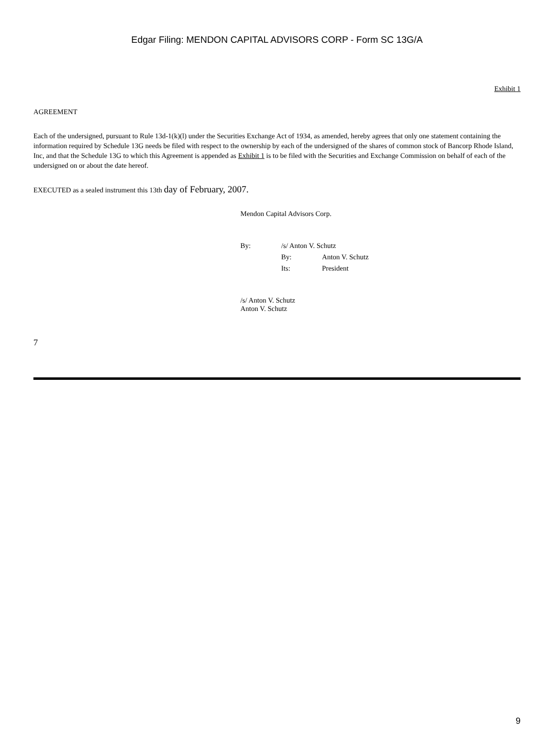Edgar Filing: MENDON CAPITAL ADVISORS CORP - Form SC 13G/A
Exhibit 1
AGREEMENT
Each of the undersigned, pursuant to Rule 13d-1(k)(l) under the Securities Exchange Act of 1934, as amended, hereby agrees that only one statement containing the information required by Schedule 13G needs be filed with respect to the ownership by each of the undersigned of the shares of common stock of Bancorp Rhode Island, Inc, and that the Schedule 13G to which this Agreement is appended as Exhibit 1 is to be filed with the Securities and Exchange Commission on behalf of each of the undersigned on or about the date hereof.
EXECUTED as a sealed instrument this 13th day of February, 2007.
Mendon Capital Advisors Corp.
| By: | /s/ Anton V. Schutz | |
| | By: | Anton V. Schutz |
| | Its: | President |
/s/ Anton V. Schutz
Anton V. Schutz
7
9